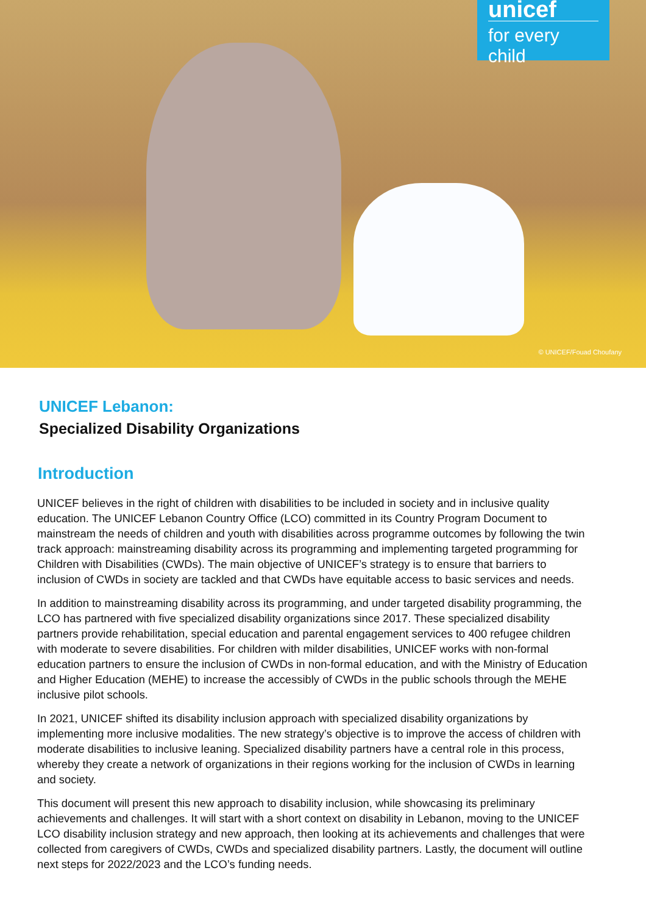unicef
for every child
© UNICEF/Fouad Choufany
UNICEF Lebanon:
Specialized Disability Organizations
Introduction
UNICEF believes in the right of children with disabilities to be included in society and in inclusive quality education. The UNICEF Lebanon Country Office (LCO) committed in its Country Program Document to mainstream the needs of children and youth with disabilities across programme outcomes by following the twin track approach: mainstreaming disability across its programming and implementing targeted programming for Children with Disabilities (CWDs). The main objective of UNICEF’s strategy is to ensure that barriers to inclusion of CWDs in society are tackled and that CWDs have equitable access to basic services and needs.
In addition to mainstreaming disability across its programming, and under targeted disability programming, the LCO has partnered with five specialized disability organizations since 2017. These specialized disability partners provide rehabilitation, special education and parental engagement services to 400 refugee children with moderate to severe disabilities. For children with milder disabilities, UNICEF works with non-formal education partners to ensure the inclusion of CWDs in non-formal education, and with the Ministry of Education and Higher Education (MEHE) to increase the accessibly of CWDs in the public schools through the MEHE inclusive pilot schools.
In 2021, UNICEF shifted its disability inclusion approach with specialized disability organizations by implementing more inclusive modalities. The new strategy’s objective is to improve the access of children with moderate disabilities to inclusive leaning. Specialized disability partners have a central role in this process, whereby they create a network of organizations in their regions working for the inclusion of CWDs in learning and society.
This document will present this new approach to disability inclusion, while showcasing its preliminary achievements and challenges. It will start with a short context on disability in Lebanon, moving to the UNICEF LCO disability inclusion strategy and new approach, then looking at its achievements and challenges that were collected from caregivers of CWDs, CWDs and specialized disability partners. Lastly, the document will outline next steps for 2022/2023 and the LCO’s funding needs.